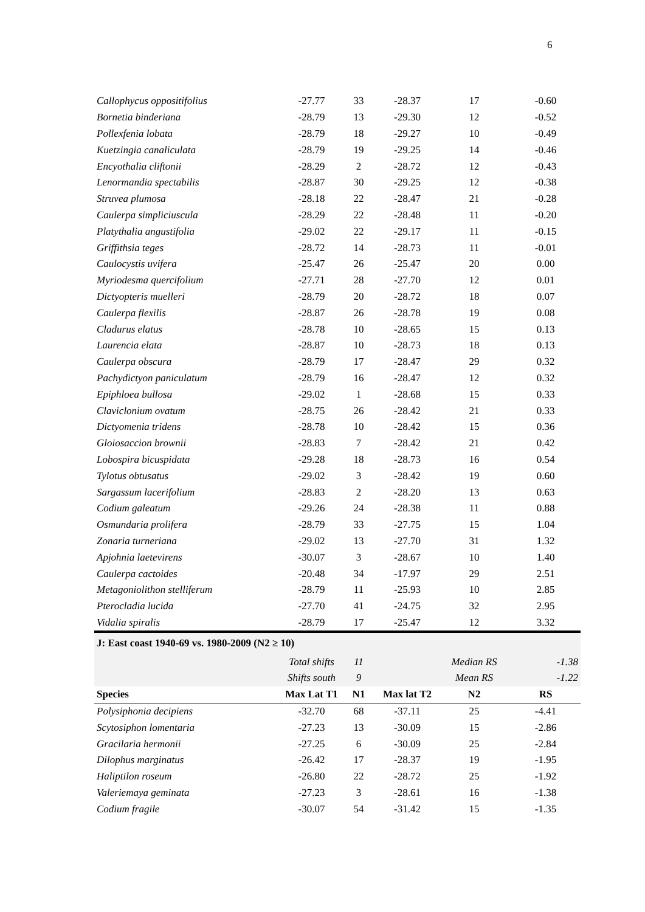6
| Callophycus oppositifolius | -27.77 | 33 | -28.37 | 17 | -0.60 |
| Bornetia binderiana | -28.79 | 13 | -29.30 | 12 | -0.52 |
| Pollexfenia lobata | -28.79 | 18 | -29.27 | 10 | -0.49 |
| Kuetzingia canaliculata | -28.79 | 19 | -29.25 | 14 | -0.46 |
| Encyothalia cliftonii | -28.29 | 2 | -28.72 | 12 | -0.43 |
| Lenormandia spectabilis | -28.87 | 30 | -29.25 | 12 | -0.38 |
| Struvea plumosa | -28.18 | 22 | -28.47 | 21 | -0.28 |
| Caulerpa simpliciuscula | -28.29 | 22 | -28.48 | 11 | -0.20 |
| Platythalia angustifolia | -29.02 | 22 | -29.17 | 11 | -0.15 |
| Griffithsia teges | -28.72 | 14 | -28.73 | 11 | -0.01 |
| Caulocystis uvifera | -25.47 | 26 | -25.47 | 20 | 0.00 |
| Myriodesma quercifolium | -27.71 | 28 | -27.70 | 12 | 0.01 |
| Dictyopteris muelleri | -28.79 | 20 | -28.72 | 18 | 0.07 |
| Caulerpa flexilis | -28.87 | 26 | -28.78 | 19 | 0.08 |
| Cladurus elatus | -28.78 | 10 | -28.65 | 15 | 0.13 |
| Laurencia elata | -28.87 | 10 | -28.73 | 18 | 0.13 |
| Caulerpa obscura | -28.79 | 17 | -28.47 | 29 | 0.32 |
| Pachydictyon paniculatum | -28.79 | 16 | -28.47 | 12 | 0.32 |
| Epiphloea bullosa | -29.02 | 1 | -28.68 | 15 | 0.33 |
| Claviclonium ovatum | -28.75 | 26 | -28.42 | 21 | 0.33 |
| Dictyomenia tridens | -28.78 | 10 | -28.42 | 15 | 0.36 |
| Gloiosaccion brownii | -28.83 | 7 | -28.42 | 21 | 0.42 |
| Lobospira bicuspidata | -29.28 | 18 | -28.73 | 16 | 0.54 |
| Tylotus obtusatus | -29.02 | 3 | -28.42 | 19 | 0.60 |
| Sargassum lacerifolium | -28.83 | 2 | -28.20 | 13 | 0.63 |
| Codium galeatum | -29.26 | 24 | -28.38 | 11 | 0.88 |
| Osmundaria prolifera | -28.79 | 33 | -27.75 | 15 | 1.04 |
| Zonaria turneriana | -29.02 | 13 | -27.70 | 31 | 1.32 |
| Apjohnia laetevirens | -30.07 | 3 | -28.67 | 10 | 1.40 |
| Caulerpa cactoides | -20.48 | 34 | -17.97 | 29 | 2.51 |
| Metagoniolithon stelliferum | -28.79 | 11 | -25.93 | 10 | 2.85 |
| Pterocladia lucida | -27.70 | 41 | -24.75 | 32 | 2.95 |
| Vidalia spiralis | -28.79 | 17 | -25.47 | 12 | 3.32 |
| J: East coast 1940-69 vs. 1980-2009 (N2 ≥ 10) | | | | | |
| | Total shifts | 11 | | Median RS | -1.38 |
| | Shifts south | 9 | | Mean RS | -1.22 |
| Species | Max Lat T1 | N1 | Max lat T2 | N2 | RS |
| Polysiphonia decipiens | -32.70 | 68 | -37.11 | 25 | -4.41 |
| Scytosiphon lomentaria | -27.23 | 13 | -30.09 | 15 | -2.86 |
| Gracilaria hermonii | -27.25 | 6 | -30.09 | 25 | -2.84 |
| Dilophus marginatus | -26.42 | 17 | -28.37 | 19 | -1.95 |
| Haliptilon roseum | -26.80 | 22 | -28.72 | 25 | -1.92 |
| Valeriemaya geminata | -27.23 | 3 | -28.61 | 16 | -1.38 |
| Codium fragile | -30.07 | 54 | -31.42 | 15 | -1.35 |